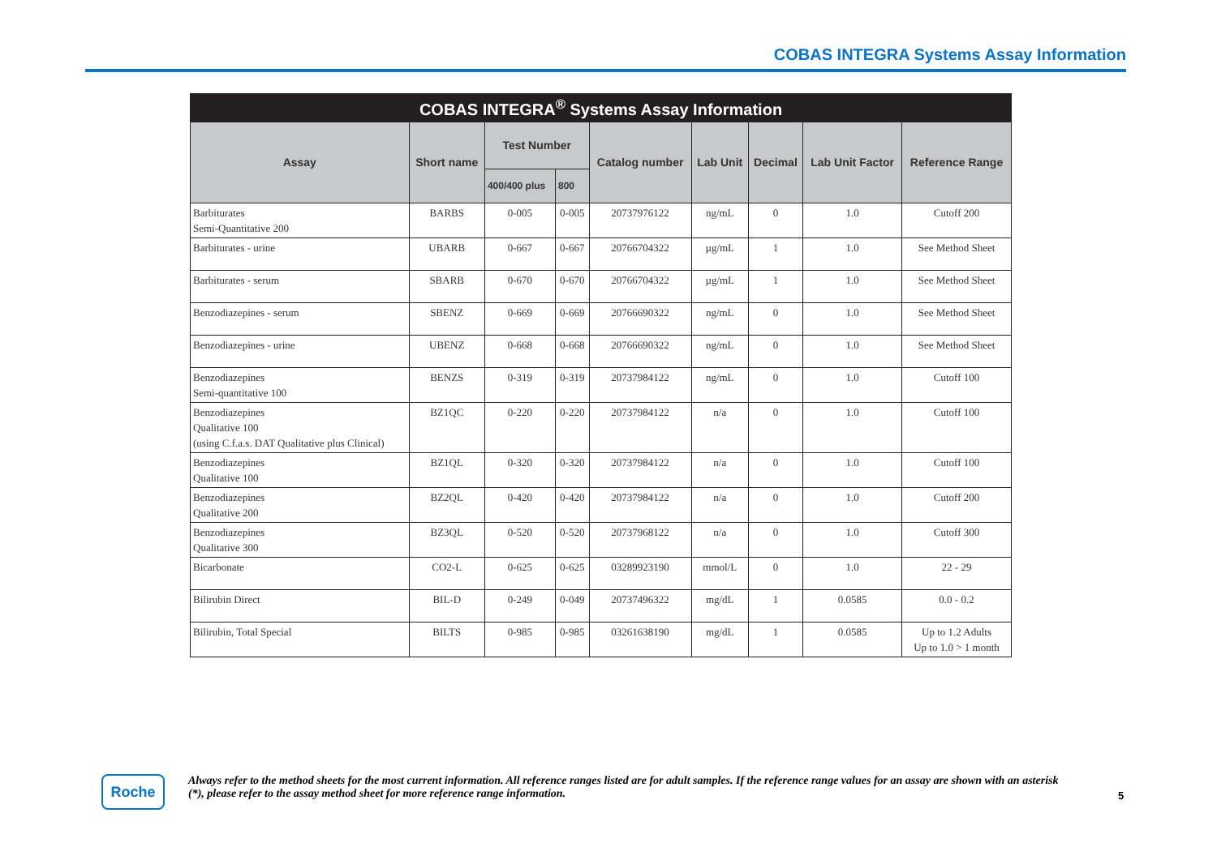COBAS INTEGRA Systems Assay Information
| COBAS INTEGRA<sup>®</sup> Systems Assay Information | | | | | | | | |
| --- | --- | --- | --- | --- | --- | --- | --- | --- |
| Assay | Short name | Test Number | | Catalog number | Lab Unit | Decimal | Lab Unit Factor | Reference Range |
| | | 400/400 plus | 800 | | | | | |
| Barbiturates Semi-Quantitative 200 | BARBS | 0-005 | 0-005 | 20737976122 | ng/mL | 0 | 1.0 | Cutoff 200 |
| Barbiturates - urine | UBARB | 0-667 | 0-667 | 20766704322 | µg/mL | 1 | 1.0 | See Method Sheet |
| Barbiturates - serum | SBARB | 0-670 | 0-670 | 20766704322 | µg/mL | 1 | 1.0 | See Method Sheet |
| Benzodiazepines - serum | SBENZ | 0-669 | 0-669 | 20766690322 | ng/mL | 0 | 1.0 | See Method Sheet |
| Benzodiazepines - urine | UBENZ | 0-668 | 0-668 | 20766690322 | ng/mL | 0 | 1.0 | See Method Sheet |
| Benzodiazepines Semi-quantitative 100 | BENZS | 0-319 | 0-319 | 20737984122 | ng/mL | 0 | 1.0 | Cutoff 100 |
| Benzodiazepines Qualitative 100 (using C.f.a.s. DAT Qualitative plus Clinical) | BZ1QC | 0-220 | 0-220 | 20737984122 | n/a | 0 | 1.0 | Cutoff 100 |
| Benzodiazepines Qualitative 100 | BZ1QL | 0-320 | 0-320 | 20737984122 | n/a | 0 | 1.0 | Cutoff 100 |
| Benzodiazepines Qualitative 200 | BZ2QL | 0-420 | 0-420 | 20737984122 | n/a | 0 | 1.0 | Cutoff 200 |
| Benzodiazepines Qualitative 300 | BZ3QL | 0-520 | 0-520 | 20737968122 | n/a | 0 | 1.0 | Cutoff 300 |
| Bicarbonate | CO2-L | 0-625 | 0-625 | 03289923190 | mmol/L | 0 | 1.0 | 22 - 29 |
| Bilirubin Direct | BIL-D | 0-249 | 0-049 | 20737496322 | mg/dL | 1 | 0.0585 | 0.0 - 0.2 |
| Bilirubin, Total Special | BILTS | 0-985 | 0-985 | 03261638190 | mg/dL | 1 | 0.0585 | Up to 1.2 Adults Up to 1.0 > 1 month |
Roche
Always refer to the method sheets for the most current information. All reference ranges listed are for adult samples. If the reference range values for an assay are shown with an asterisk (*), please refer to the assay method sheet for more reference range information.
5